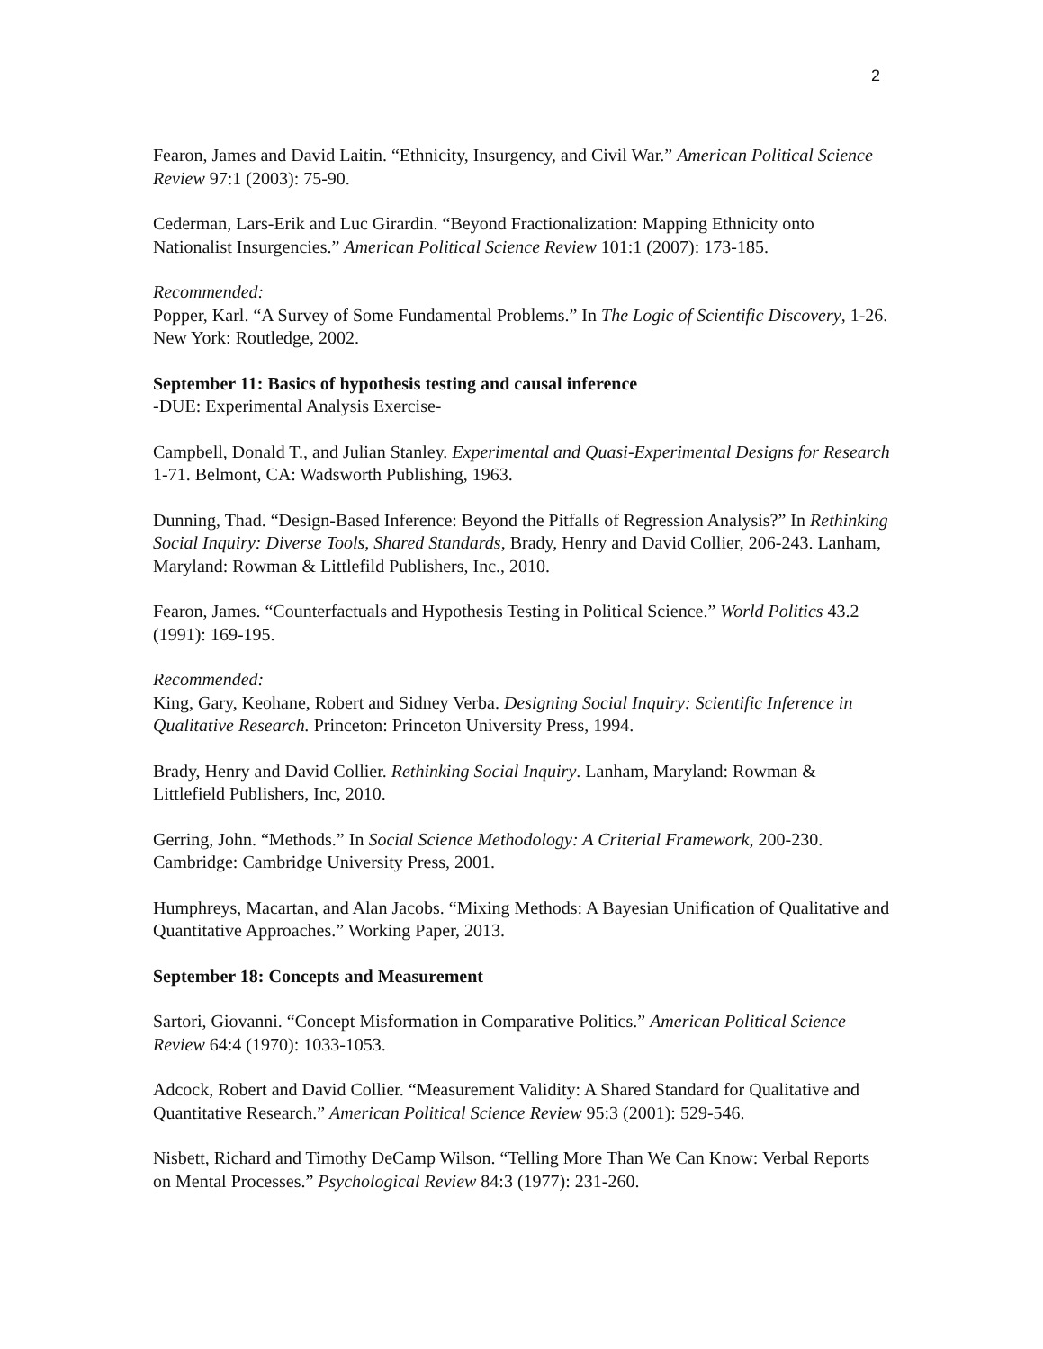2
Fearon, James and David Laitin. “Ethnicity, Insurgency, and Civil War.” American Political Science Review 97:1 (2003): 75-90.
Cederman, Lars-Erik and Luc Girardin. “Beyond Fractionalization: Mapping Ethnicity onto Nationalist Insurgencies.” American Political Science Review 101:1 (2007): 173-185.
Recommended:
Popper, Karl. “A Survey of Some Fundamental Problems.” In The Logic of Scientific Discovery, 1-26. New York: Routledge, 2002.
September 11: Basics of hypothesis testing and causal inference
-DUE: Experimental Analysis Exercise-
Campbell, Donald T., and Julian Stanley. Experimental and Quasi-Experimental Designs for Research 1-71. Belmont, CA: Wadsworth Publishing, 1963.
Dunning, Thad. “Design-Based Inference: Beyond the Pitfalls of Regression Analysis?” In Rethinking Social Inquiry: Diverse Tools, Shared Standards, Brady, Henry and David Collier, 206-243. Lanham, Maryland: Rowman & Littlefild Publishers, Inc., 2010.
Fearon, James. “Counterfactuals and Hypothesis Testing in Political Science.” World Politics 43.2 (1991): 169-195.
Recommended:
King, Gary, Keohane, Robert and Sidney Verba. Designing Social Inquiry: Scientific Inference in Qualitative Research. Princeton: Princeton University Press, 1994.
Brady, Henry and David Collier. Rethinking Social Inquiry. Lanham, Maryland: Rowman & Littlefield Publishers, Inc, 2010.
Gerring, John. “Methods.” In Social Science Methodology: A Criterial Framework, 200-230. Cambridge: Cambridge University Press, 2001.
Humphreys, Macartan, and Alan Jacobs. “Mixing Methods: A Bayesian Unification of Qualitative and Quantitative Approaches.” Working Paper, 2013.
September 18: Concepts and Measurement
Sartori, Giovanni. “Concept Misformation in Comparative Politics.” American Political Science Review 64:4 (1970): 1033-1053.
Adcock, Robert and David Collier. “Measurement Validity: A Shared Standard for Qualitative and Quantitative Research.” American Political Science Review 95:3 (2001): 529-546.
Nisbett, Richard and Timothy DeCamp Wilson. “Telling More Than We Can Know: Verbal Reports on Mental Processes.” Psychological Review 84:3 (1977): 231-260.